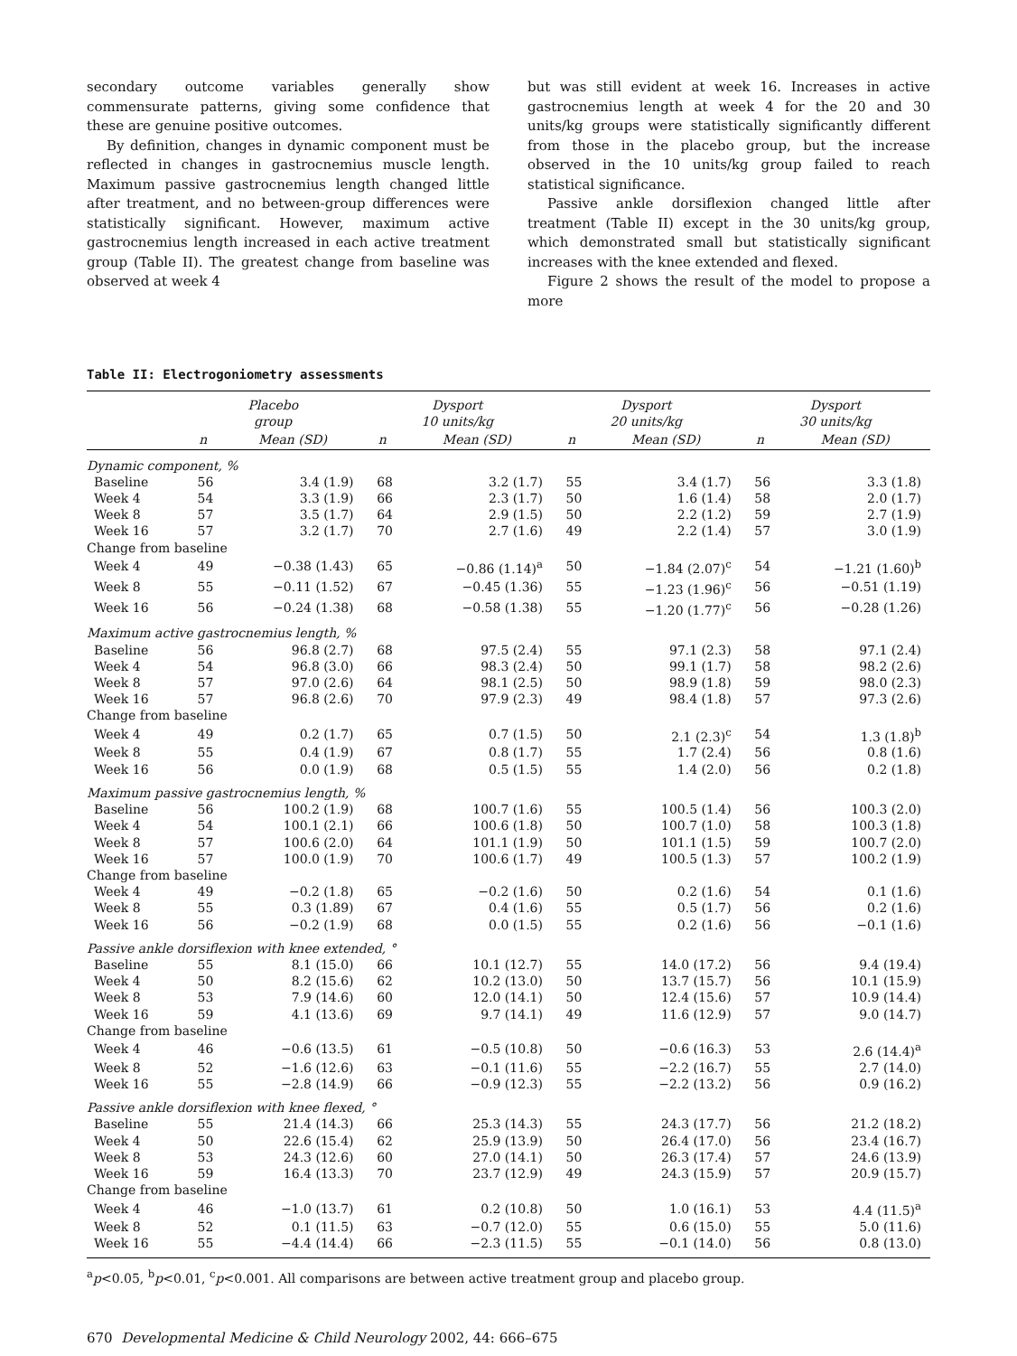secondary outcome variables generally show commensurate patterns, giving some confidence that these are genuine positive outcomes.
By definition, changes in dynamic component must be reflected in changes in gastrocnemius muscle length. Maximum passive gastrocnemius length changed little after treatment, and no between-group differences were statistically significant. However, maximum active gastrocnemius length increased in each active treatment group (Table II). The greatest change from baseline was observed at week 4
but was still evident at week 16. Increases in active gastrocnemius length at week 4 for the 20 and 30 units/kg groups were statistically significantly different from those in the placebo group, but the increase observed in the 10 units/kg group failed to reach statistical significance.
Passive ankle dorsiflexion changed little after treatment (Table II) except in the 30 units/kg group, which demonstrated small but statistically significant increases with the knee extended and flexed.
Figure 2 shows the result of the model to propose a more
Table II: Electrogoniometry assessments
| | Placebo group | | Dysport 10 units/kg | | Dysport 20 units/kg | | Dysport 30 units/kg | |
| --- | --- | --- | --- | --- | --- | --- | --- | --- |
| | n | Mean (SD) | n | Mean (SD) | n | Mean (SD) | n | Mean (SD) |
| Dynamic component, % | | | | | | | | |
| Baseline | 56 | 3.4 (1.9) | 68 | 3.2 (1.7) | 55 | 3.4 (1.7) | 56 | 3.3 (1.8) |
| Week 4 | 54 | 3.3 (1.9) | 66 | 2.3 (1.7) | 50 | 1.6 (1.4) | 58 | 2.0 (1.7) |
| Week 8 | 57 | 3.5 (1.7) | 64 | 2.9 (1.5) | 50 | 2.2 (1.2) | 59 | 2.7 (1.9) |
| Week 16 | 57 | 3.2 (1.7) | 70 | 2.7 (1.6) | 49 | 2.2 (1.4) | 57 | 3.0 (1.9) |
| Change from baseline | | | | | | | | |
| Week 4 | 49 | −0.38 (1.43) | 65 | −0.86 (1.14)<sup>a</sup> | 50 | −1.84 (2.07)<sup>c</sup> | 54 | −1.21 (1.60)<sup>b</sup> |
| Week 8 | 55 | −0.11 (1.52) | 67 | −0.45 (1.36) | 55 | −1.23 (1.96)<sup>c</sup> | 56 | −0.51 (1.19) |
| Week 16 | 56 | −0.24 (1.38) | 68 | −0.58 (1.38) | 55 | −1.20 (1.77)<sup>c</sup> | 56 | −0.28 (1.26) |
| Maximum active gastrocnemius length, % | | | | | | | | |
| Baseline | 56 | 96.8 (2.7) | 68 | 97.5 (2.4) | 55 | 97.1 (2.3) | 58 | 97.1 (2.4) |
| Week 4 | 54 | 96.8 (3.0) | 66 | 98.3 (2.4) | 50 | 99.1 (1.7) | 58 | 98.2 (2.6) |
| Week 8 | 57 | 97.0 (2.6) | 64 | 98.1 (2.5) | 50 | 98.9 (1.8) | 59 | 98.0 (2.3) |
| Week 16 | 57 | 96.8 (2.6) | 70 | 97.9 (2.3) | 49 | 98.4 (1.8) | 57 | 97.3 (2.6) |
| Change from baseline | | | | | | | | |
| Week 4 | 49 | 0.2 (1.7) | 65 | 0.7 (1.5) | 50 | 2.1 (2.3)<sup>c</sup> | 54 | 1.3 (1.8)<sup>b</sup> |
| Week 8 | 55 | 0.4 (1.9) | 67 | 0.8 (1.7) | 55 | 1.7 (2.4) | 56 | 0.8 (1.6) |
| Week 16 | 56 | 0.0 (1.9) | 68 | 0.5 (1.5) | 55 | 1.4 (2.0) | 56 | 0.2 (1.8) |
| Maximum passive gastrocnemius length, % | | | | | | | | |
| Baseline | 56 | 100.2 (1.9) | 68 | 100.7 (1.6) | 55 | 100.5 (1.4) | 56 | 100.3 (2.0) |
| Week 4 | 54 | 100.1 (2.1) | 66 | 100.6 (1.8) | 50 | 100.7 (1.0) | 58 | 100.3 (1.8) |
| Week 8 | 57 | 100.6 (2.0) | 64 | 101.1 (1.9) | 50 | 101.1 (1.5) | 59 | 100.7 (2.0) |
| Week 16 | 57 | 100.0 (1.9) | 70 | 100.6 (1.7) | 49 | 100.5 (1.3) | 57 | 100.2 (1.9) |
| Change from baseline | | | | | | | | |
| Week 4 | 49 | −0.2 (1.8) | 65 | −0.2 (1.6) | 50 | 0.2 (1.6) | 54 | 0.1 (1.6) |
| Week 8 | 55 | 0.3 (1.89) | 67 | 0.4 (1.6) | 55 | 0.5 (1.7) | 56 | 0.2 (1.6) |
| Week 16 | 56 | −0.2 (1.9) | 68 | 0.0 (1.5) | 55 | 0.2 (1.6) | 56 | −0.1 (1.6) |
| Passive ankle dorsiflexion with knee extended, ° | | | | | | | | |
| Baseline | 55 | 8.1 (15.0) | 66 | 10.1 (12.7) | 55 | 14.0 (17.2) | 56 | 9.4 (19.4) |
| Week 4 | 50 | 8.2 (15.6) | 62 | 10.2 (13.0) | 50 | 13.7 (15.7) | 56 | 10.1 (15.9) |
| Week 8 | 53 | 7.9 (14.6) | 60 | 12.0 (14.1) | 50 | 12.4 (15.6) | 57 | 10.9 (14.4) |
| Week 16 | 59 | 4.1 (13.6) | 69 | 9.7 (14.1) | 49 | 11.6 (12.9) | 57 | 9.0 (14.7) |
| Change from baseline | | | | | | | | |
| Week 4 | 46 | −0.6 (13.5) | 61 | −0.5 (10.8) | 50 | −0.6 (16.3) | 53 | 2.6 (14.4)<sup>a</sup> |
| Week 8 | 52 | −1.6 (12.6) | 63 | −0.1 (11.6) | 55 | −2.2 (16.7) | 55 | 2.7 (14.0) |
| Week 16 | 55 | −2.8 (14.9) | 66 | −0.9 (12.3) | 55 | −2.2 (13.2) | 56 | 0.9 (16.2) |
| Passive ankle dorsiflexion with knee flexed, ° | | | | | | | | |
| Baseline | 55 | 21.4 (14.3) | 66 | 25.3 (14.3) | 55 | 24.3 (17.7) | 56 | 21.2 (18.2) |
| Week 4 | 50 | 22.6 (15.4) | 62 | 25.9 (13.9) | 50 | 26.4 (17.0) | 56 | 23.4 (16.7) |
| Week 8 | 53 | 24.3 (12.6) | 60 | 27.0 (14.1) | 50 | 26.3 (17.4) | 57 | 24.6 (13.9) |
| Week 16 | 59 | 16.4 (13.3) | 70 | 23.7 (12.9) | 49 | 24.3 (15.9) | 57 | 20.9 (15.7) |
| Change from baseline | | | | | | | | |
| Week 4 | 46 | −1.0 (13.7) | 61 | 0.2 (10.8) | 50 | 1.0 (16.1) | 53 | 4.4 (11.5)<sup>a</sup> |
| Week 8 | 52 | 0.1 (11.5) | 63 | −0.7 (12.0) | 55 | 0.6 (15.0) | 55 | 5.0 (11.6) |
| Week 16 | 55 | −4.4 (14.4) | 66 | −2.3 (11.5) | 55 | −0.1 (14.0) | 56 | 0.8 (13.0) |
<sup>a</sup> p<0.05, <sup>b</sup>p<0.01, <sup>c</sup>p<0.001. All comparisons are between active treatment group and placebo group.
670 Developmental Medicine & Child Neurology 2002, 44: 666–675